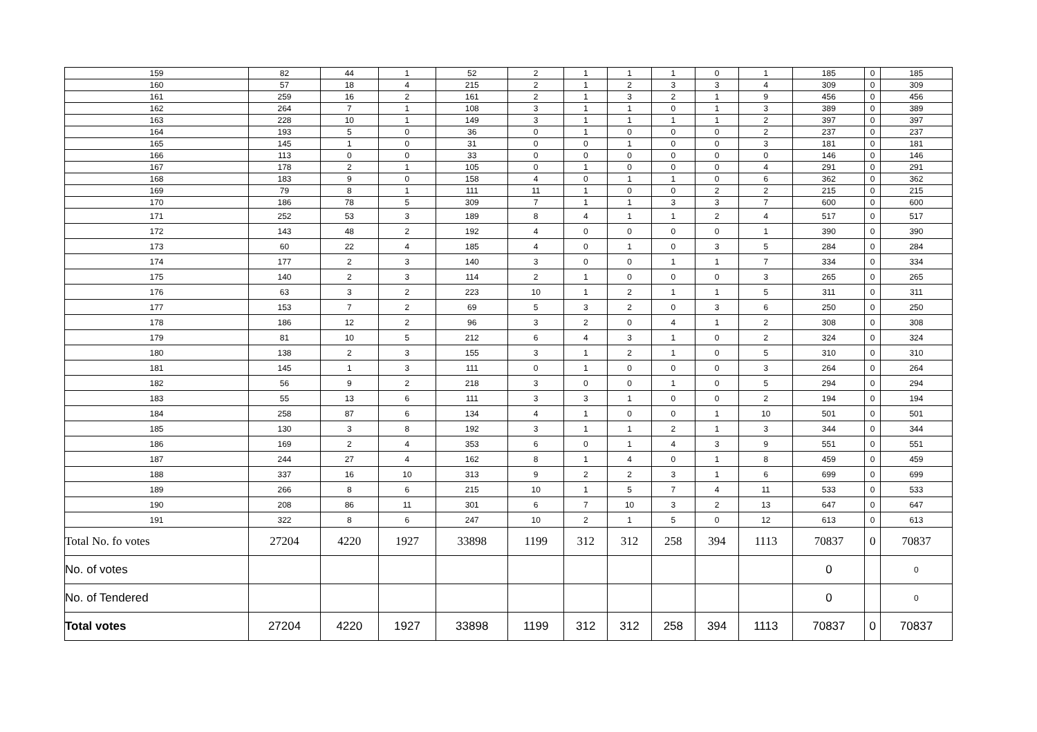| 159 | 82 | 44 | 1 | 52 | 2 | 1 | 1 | 1 | 0 | 1 | 185 | 0 | 185 |
| 160 | 57 | 18 | 4 | 215 | 2 | 1 | 2 | 3 | 3 | 4 | 309 | 0 | 309 |
| 161 | 259 | 16 | 2 | 161 | 2 | 1 | 3 | 2 | 1 | 9 | 456 | 0 | 456 |
| 162 | 264 | 7 | 1 | 108 | 3 | 1 | 1 | 0 | 1 | 3 | 389 | 0 | 389 |
| 163 | 228 | 10 | 1 | 149 | 3 | 1 | 1 | 1 | 1 | 2 | 397 | 0 | 397 |
| 164 | 193 | 5 | 0 | 36 | 0 | 1 | 0 | 0 | 0 | 2 | 237 | 0 | 237 |
| 165 | 145 | 1 | 0 | 31 | 0 | 0 | 1 | 0 | 0 | 3 | 181 | 0 | 181 |
| 166 | 113 | 0 | 0 | 33 | 0 | 0 | 0 | 0 | 0 | 0 | 146 | 0 | 146 |
| 167 | 178 | 2 | 1 | 105 | 0 | 1 | 0 | 0 | 0 | 4 | 291 | 0 | 291 |
| 168 | 183 | 9 | 0 | 158 | 4 | 0 | 1 | 1 | 0 | 6 | 362 | 0 | 362 |
| 169 | 79 | 8 | 1 | 111 | 11 | 1 | 0 | 0 | 2 | 2 | 215 | 0 | 215 |
| 170 | 186 | 78 | 5 | 309 | 7 | 1 | 1 | 3 | 3 | 7 | 600 | 0 | 600 |
| 171 | 252 | 53 | 3 | 189 | 8 | 4 | 1 | 1 | 2 | 4 | 517 | 0 | 517 |
| 172 | 143 | 48 | 2 | 192 | 4 | 0 | 0 | 0 | 0 | 1 | 390 | 0 | 390 |
| 173 | 60 | 22 | 4 | 185 | 4 | 0 | 1 | 0 | 3 | 5 | 284 | 0 | 284 |
| 174 | 177 | 2 | 3 | 140 | 3 | 0 | 0 | 1 | 1 | 7 | 334 | 0 | 334 |
| 175 | 140 | 2 | 3 | 114 | 2 | 1 | 0 | 0 | 0 | 3 | 265 | 0 | 265 |
| 176 | 63 | 3 | 2 | 223 | 10 | 1 | 2 | 1 | 1 | 5 | 311 | 0 | 311 |
| 177 | 153 | 7 | 2 | 69 | 5 | 3 | 2 | 0 | 3 | 6 | 250 | 0 | 250 |
| 178 | 186 | 12 | 2 | 96 | 3 | 2 | 0 | 4 | 1 | 2 | 308 | 0 | 308 |
| 179 | 81 | 10 | 5 | 212 | 6 | 4 | 3 | 1 | 0 | 2 | 324 | 0 | 324 |
| 180 | 138 | 2 | 3 | 155 | 3 | 1 | 2 | 1 | 0 | 5 | 310 | 0 | 310 |
| 181 | 145 | 1 | 3 | 111 | 0 | 1 | 0 | 0 | 0 | 3 | 264 | 0 | 264 |
| 182 | 56 | 9 | 2 | 218 | 3 | 0 | 0 | 1 | 0 | 5 | 294 | 0 | 294 |
| 183 | 55 | 13 | 6 | 111 | 3 | 3 | 1 | 0 | 0 | 2 | 194 | 0 | 194 |
| 184 | 258 | 87 | 6 | 134 | 4 | 1 | 0 | 0 | 1 | 10 | 501 | 0 | 501 |
| 185 | 130 | 3 | 8 | 192 | 3 | 1 | 1 | 2 | 1 | 3 | 344 | 0 | 344 |
| 186 | 169 | 2 | 4 | 353 | 6 | 0 | 1 | 4 | 3 | 9 | 551 | 0 | 551 |
| 187 | 244 | 27 | 4 | 162 | 8 | 1 | 4 | 0 | 1 | 8 | 459 | 0 | 459 |
| 188 | 337 | 16 | 10 | 313 | 9 | 2 | 2 | 3 | 1 | 6 | 699 | 0 | 699 |
| 189 | 266 | 8 | 6 | 215 | 10 | 1 | 5 | 7 | 4 | 11 | 533 | 0 | 533 |
| 190 | 208 | 86 | 11 | 301 | 6 | 7 | 10 | 3 | 2 | 13 | 647 | 0 | 647 |
| 191 | 322 | 8 | 6 | 247 | 10 | 2 | 1 | 5 | 0 | 12 | 613 | 0 | 613 |
| Total No. fo votes | 27204 | 4220 | 1927 | 33898 | 1199 | 312 | 312 | 258 | 394 | 1113 | 70837 | 0 | 70837 |
| No. of votes | | | | | | | | | | | 0 | | 0 |
| No. of Tendered | | | | | | | | | | | 0 | | 0 |
| Total votes | 27204 | 4220 | 1927 | 33898 | 1199 | 312 | 312 | 258 | 394 | 1113 | 70837 | 0 | 70837 |